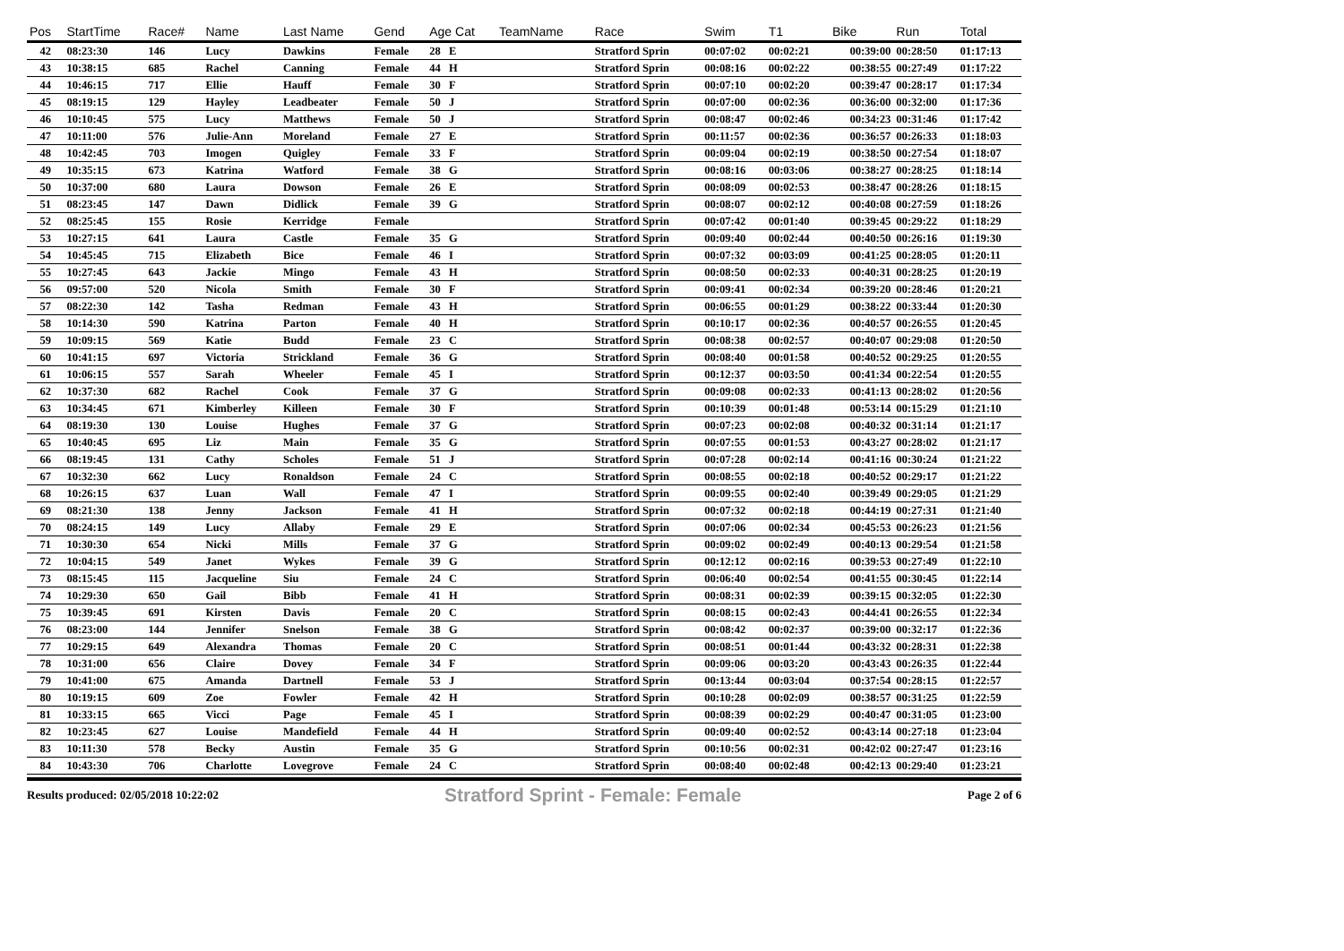| Pos | StartTime | Race# | Name | Last Name | Gend | Age Cat | TeamName | Race | Swim | T1 | Bike | Run | Total |
| --- | --- | --- | --- | --- | --- | --- | --- | --- | --- | --- | --- | --- | --- |
| 42 | 08:23:30 | 146 | Lucy | Dawkins | Female | 28 E | | Stratford Sprin | 00:07:02 | 00:02:21 | 00:39:00 | 00:28:50 | 01:17:13 |
| 43 | 10:38:15 | 685 | Rachel | Canning | Female | 44 H | | Stratford Sprin | 00:08:16 | 00:02:22 | 00:38:55 | 00:27:49 | 01:17:22 |
| 44 | 10:46:15 | 717 | Ellie | Hauff | Female | 30 F | | Stratford Sprin | 00:07:10 | 00:02:20 | 00:39:47 | 00:28:17 | 01:17:34 |
| 45 | 08:19:15 | 129 | Hayley | Leadbeater | Female | 50 J | | Stratford Sprin | 00:07:00 | 00:02:36 | 00:36:00 | 00:32:00 | 01:17:36 |
| 46 | 10:10:45 | 575 | Lucy | Matthews | Female | 50 J | | Stratford Sprin | 00:08:47 | 00:02:46 | 00:34:23 | 00:31:46 | 01:17:42 |
| 47 | 10:11:00 | 576 | Julie-Ann | Moreland | Female | 27 E | | Stratford Sprin | 00:11:57 | 00:02:36 | 00:36:57 | 00:26:33 | 01:18:03 |
| 48 | 10:42:45 | 703 | Imogen | Quigley | Female | 33 F | | Stratford Sprin | 00:09:04 | 00:02:19 | 00:38:50 | 00:27:54 | 01:18:07 |
| 49 | 10:35:15 | 673 | Katrina | Watford | Female | 38 G | | Stratford Sprin | 00:08:16 | 00:03:06 | 00:38:27 | 00:28:25 | 01:18:14 |
| 50 | 10:37:00 | 680 | Laura | Dowson | Female | 26 E | | Stratford Sprin | 00:08:09 | 00:02:53 | 00:38:47 | 00:28:26 | 01:18:15 |
| 51 | 08:23:45 | 147 | Dawn | Didlick | Female | 39 G | | Stratford Sprin | 00:08:07 | 00:02:12 | 00:40:08 | 00:27:59 | 01:18:26 |
| 52 | 08:25:45 | 155 | Rosie | Kerridge | Female | | | Stratford Sprin | 00:07:42 | 00:01:40 | 00:39:45 | 00:29:22 | 01:18:29 |
| 53 | 10:27:15 | 641 | Laura | Castle | Female | 35 G | | Stratford Sprin | 00:09:40 | 00:02:44 | 00:40:50 | 00:26:16 | 01:19:30 |
| 54 | 10:45:45 | 715 | Elizabeth | Bice | Female | 46 I | | Stratford Sprin | 00:07:32 | 00:03:09 | 00:41:25 | 00:28:05 | 01:20:11 |
| 55 | 10:27:45 | 643 | Jackie | Mingo | Female | 43 H | | Stratford Sprin | 00:08:50 | 00:02:33 | 00:40:31 | 00:28:25 | 01:20:19 |
| 56 | 09:57:00 | 520 | Nicola | Smith | Female | 30 F | | Stratford Sprin | 00:09:41 | 00:02:34 | 00:39:20 | 00:28:46 | 01:20:21 |
| 57 | 08:22:30 | 142 | Tasha | Redman | Female | 43 H | | Stratford Sprin | 00:06:55 | 00:01:29 | 00:38:22 | 00:33:44 | 01:20:30 |
| 58 | 10:14:30 | 590 | Katrina | Parton | Female | 40 H | | Stratford Sprin | 00:10:17 | 00:02:36 | 00:40:57 | 00:26:55 | 01:20:45 |
| 59 | 10:09:15 | 569 | Katie | Budd | Female | 23 C | | Stratford Sprin | 00:08:38 | 00:02:57 | 00:40:07 | 00:29:08 | 01:20:50 |
| 60 | 10:41:15 | 697 | Victoria | Strickland | Female | 36 G | | Stratford Sprin | 00:08:40 | 00:01:58 | 00:40:52 | 00:29:25 | 01:20:55 |
| 61 | 10:06:15 | 557 | Sarah | Wheeler | Female | 45 I | | Stratford Sprin | 00:12:37 | 00:03:50 | 00:41:34 | 00:22:54 | 01:20:55 |
| 62 | 10:37:30 | 682 | Rachel | Cook | Female | 37 G | | Stratford Sprin | 00:09:08 | 00:02:33 | 00:41:13 | 00:28:02 | 01:20:56 |
| 63 | 10:34:45 | 671 | Kimberley | Killeen | Female | 30 F | | Stratford Sprin | 00:10:39 | 00:01:48 | 00:53:14 | 00:15:29 | 01:21:10 |
| 64 | 08:19:30 | 130 | Louise | Hughes | Female | 37 G | | Stratford Sprin | 00:07:23 | 00:02:08 | 00:40:32 | 00:31:14 | 01:21:17 |
| 65 | 10:40:45 | 695 | Liz | Main | Female | 35 G | | Stratford Sprin | 00:07:55 | 00:01:53 | 00:43:27 | 00:28:02 | 01:21:17 |
| 66 | 08:19:45 | 131 | Cathy | Scholes | Female | 51 J | | Stratford Sprin | 00:07:28 | 00:02:14 | 00:41:16 | 00:30:24 | 01:21:22 |
| 67 | 10:32:30 | 662 | Lucy | Ronaldson | Female | 24 C | | Stratford Sprin | 00:08:55 | 00:02:18 | 00:40:52 | 00:29:17 | 01:21:22 |
| 68 | 10:26:15 | 637 | Luan | Wall | Female | 47 I | | Stratford Sprin | 00:09:55 | 00:02:40 | 00:39:49 | 00:29:05 | 01:21:29 |
| 69 | 08:21:30 | 138 | Jenny | Jackson | Female | 41 H | | Stratford Sprin | 00:07:32 | 00:02:18 | 00:44:19 | 00:27:31 | 01:21:40 |
| 70 | 08:24:15 | 149 | Lucy | Allaby | Female | 29 E | | Stratford Sprin | 00:07:06 | 00:02:34 | 00:45:53 | 00:26:23 | 01:21:56 |
| 71 | 10:30:30 | 654 | Nicki | Mills | Female | 37 G | | Stratford Sprin | 00:09:02 | 00:02:49 | 00:40:13 | 00:29:54 | 01:21:58 |
| 72 | 10:04:15 | 549 | Janet | Wykes | Female | 39 G | | Stratford Sprin | 00:12:12 | 00:02:16 | 00:39:53 | 00:27:49 | 01:22:10 |
| 73 | 08:15:45 | 115 | Jacqueline | Siu | Female | 24 C | | Stratford Sprin | 00:06:40 | 00:02:54 | 00:41:55 | 00:30:45 | 01:22:14 |
| 74 | 10:29:30 | 650 | Gail | Bibb | Female | 41 H | | Stratford Sprin | 00:08:31 | 00:02:39 | 00:39:15 | 00:32:05 | 01:22:30 |
| 75 | 10:39:45 | 691 | Kirsten | Davis | Female | 20 C | | Stratford Sprin | 00:08:15 | 00:02:43 | 00:44:41 | 00:26:55 | 01:22:34 |
| 76 | 08:23:00 | 144 | Jennifer | Snelson | Female | 38 G | | Stratford Sprin | 00:08:42 | 00:02:37 | 00:39:00 | 00:32:17 | 01:22:36 |
| 77 | 10:29:15 | 649 | Alexandra | Thomas | Female | 20 C | | Stratford Sprin | 00:08:51 | 00:01:44 | 00:43:32 | 00:28:31 | 01:22:38 |
| 78 | 10:31:00 | 656 | Claire | Dovey | Female | 34 F | | Stratford Sprin | 00:09:06 | 00:03:20 | 00:43:43 | 00:26:35 | 01:22:44 |
| 79 | 10:41:00 | 675 | Amanda | Dartnell | Female | 53 J | | Stratford Sprin | 00:13:44 | 00:03:04 | 00:37:54 | 00:28:15 | 01:22:57 |
| 80 | 10:19:15 | 609 | Zoe | Fowler | Female | 42 H | | Stratford Sprin | 00:10:28 | 00:02:09 | 00:38:57 | 00:31:25 | 01:22:59 |
| 81 | 10:33:15 | 665 | Vicci | Page | Female | 45 I | | Stratford Sprin | 00:08:39 | 00:02:29 | 00:40:47 | 00:31:05 | 01:23:00 |
| 82 | 10:23:45 | 627 | Louise | Mandefield | Female | 44 H | | Stratford Sprin | 00:09:40 | 00:02:52 | 00:43:14 | 00:27:18 | 01:23:04 |
| 83 | 10:11:30 | 578 | Becky | Austin | Female | 35 G | | Stratford Sprin | 00:10:56 | 00:02:31 | 00:42:02 | 00:27:47 | 01:23:16 |
| 84 | 10:43:30 | 706 | Charlotte | Lovegrove | Female | 24 C | | Stratford Sprin | 00:08:40 | 00:02:48 | 00:42:13 | 00:29:40 | 01:23:21 |
Results produced: 02/05/2018 10:22:02 Stratford Sprint - Female: Female Page 2 of 6